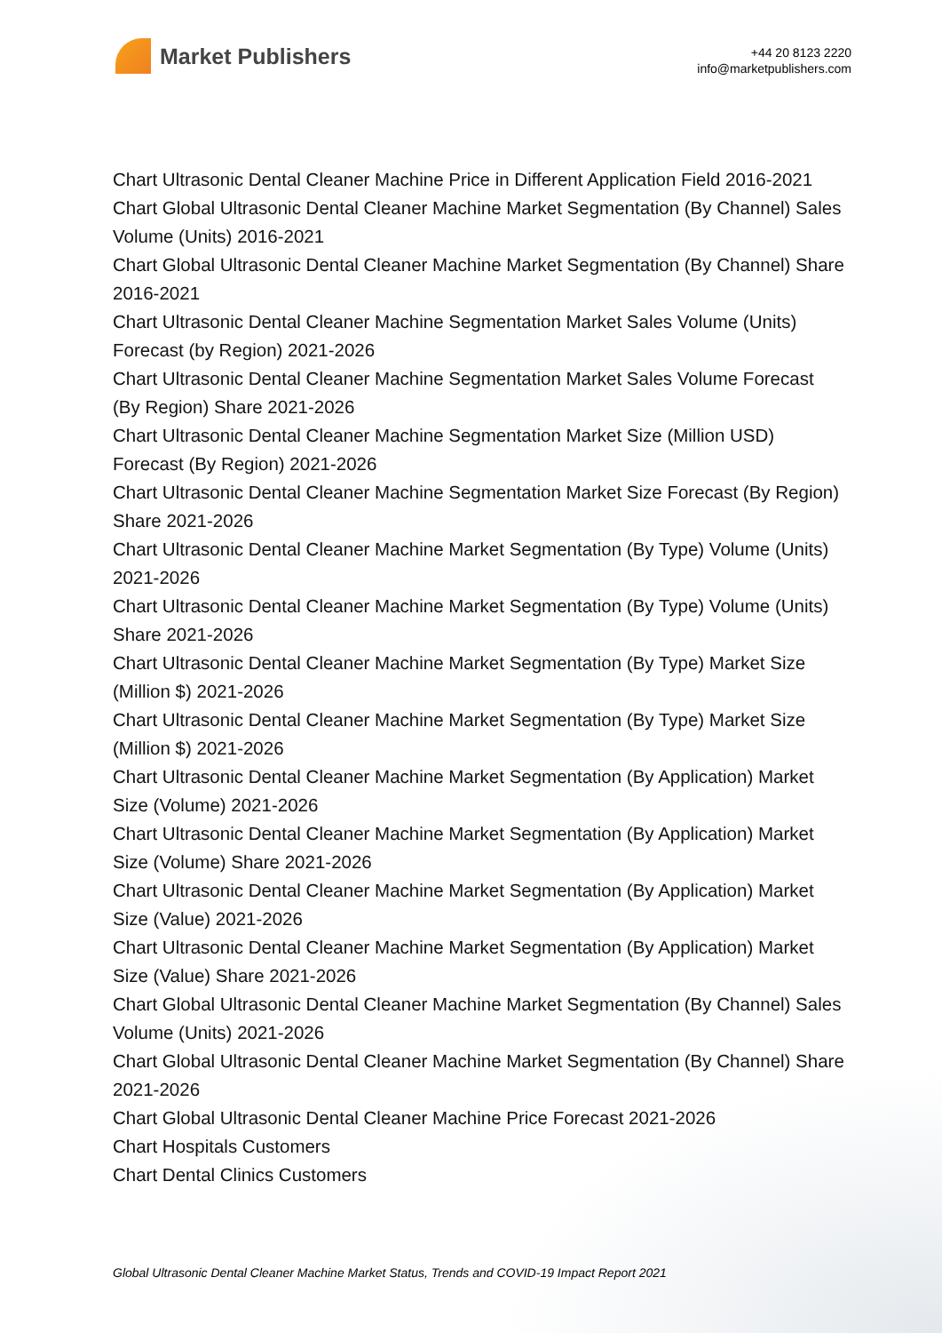Market Publishers
+44 20 8123 2220
info@marketpublishers.com
Chart Ultrasonic Dental Cleaner Machine Price in Different Application Field 2016-2021
Chart Global Ultrasonic Dental Cleaner Machine Market Segmentation (By Channel) Sales Volume (Units) 2016-2021
Chart Global Ultrasonic Dental Cleaner Machine Market Segmentation (By Channel) Share 2016-2021
Chart Ultrasonic Dental Cleaner Machine Segmentation Market Sales Volume (Units) Forecast (by Region) 2021-2026
Chart Ultrasonic Dental Cleaner Machine Segmentation Market Sales Volume Forecast (By Region) Share 2021-2026
Chart Ultrasonic Dental Cleaner Machine Segmentation Market Size (Million USD) Forecast (By Region) 2021-2026
Chart Ultrasonic Dental Cleaner Machine Segmentation Market Size Forecast (By Region) Share 2021-2026
Chart Ultrasonic Dental Cleaner Machine Market Segmentation (By Type) Volume (Units) 2021-2026
Chart Ultrasonic Dental Cleaner Machine Market Segmentation (By Type) Volume (Units) Share 2021-2026
Chart Ultrasonic Dental Cleaner Machine Market Segmentation (By Type) Market Size (Million $) 2021-2026
Chart Ultrasonic Dental Cleaner Machine Market Segmentation (By Type) Market Size (Million $) 2021-2026
Chart Ultrasonic Dental Cleaner Machine Market Segmentation (By Application) Market Size (Volume) 2021-2026
Chart Ultrasonic Dental Cleaner Machine Market Segmentation (By Application) Market Size (Volume) Share 2021-2026
Chart Ultrasonic Dental Cleaner Machine Market Segmentation (By Application) Market Size (Value) 2021-2026
Chart Ultrasonic Dental Cleaner Machine Market Segmentation (By Application) Market Size (Value) Share 2021-2026
Chart Global Ultrasonic Dental Cleaner Machine Market Segmentation (By Channel) Sales Volume (Units) 2021-2026
Chart Global Ultrasonic Dental Cleaner Machine Market Segmentation (By Channel) Share 2021-2026
Chart Global Ultrasonic Dental Cleaner Machine Price Forecast 2021-2026
Chart Hospitals Customers
Chart Dental Clinics Customers
Global Ultrasonic Dental Cleaner Machine Market Status, Trends and COVID-19 Impact Report 2021